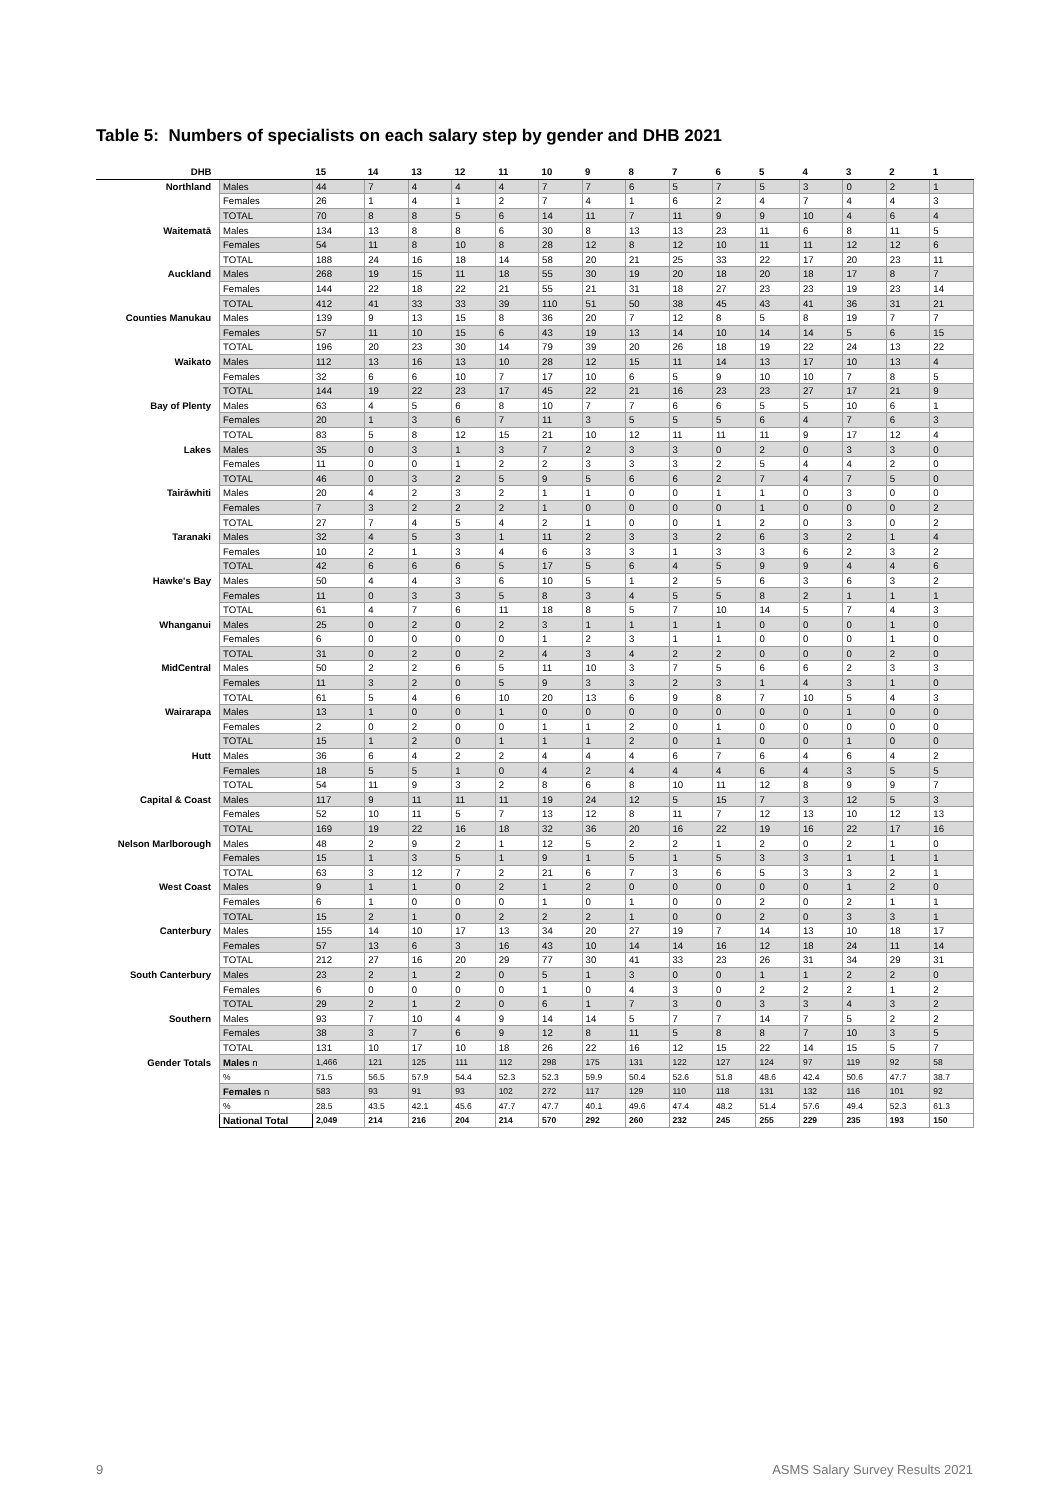Table 5: Numbers of specialists on each salary step by gender and DHB 2021
| DHB | | 15 | 14 | 13 | 12 | 11 | 10 | 9 | 8 | 7 | 6 | 5 | 4 | 3 | 2 | 1 |
| --- | --- | --- | --- | --- | --- | --- | --- | --- | --- | --- | --- | --- | --- | --- | --- | --- |
| Northland | Males | 44 | 7 | 4 | 4 | 4 | 7 | 7 | 6 | 5 | 7 | 5 | 3 | 0 | 2 | 1 |
| | Females | 26 | 1 | 4 | 1 | 2 | 7 | 4 | 1 | 6 | 2 | 4 | 7 | 4 | 4 | 3 |
| | TOTAL | 70 | 8 | 8 | 5 | 6 | 14 | 11 | 7 | 11 | 9 | 9 | 10 | 4 | 6 | 4 |
| Waitematā | Males | 134 | 13 | 8 | 8 | 6 | 30 | 8 | 13 | 13 | 23 | 11 | 6 | 8 | 11 | 5 |
| | Females | 54 | 11 | 8 | 10 | 8 | 28 | 12 | 8 | 12 | 10 | 11 | 11 | 12 | 12 | 6 |
| | TOTAL | 188 | 24 | 16 | 18 | 14 | 58 | 20 | 21 | 25 | 33 | 22 | 17 | 20 | 23 | 11 |
| Auckland | Males | 268 | 19 | 15 | 11 | 18 | 55 | 30 | 19 | 20 | 18 | 20 | 18 | 17 | 8 | 7 |
| | Females | 144 | 22 | 18 | 22 | 21 | 55 | 21 | 31 | 18 | 27 | 23 | 23 | 19 | 23 | 14 |
| | TOTAL | 412 | 41 | 33 | 33 | 39 | 110 | 51 | 50 | 38 | 45 | 43 | 41 | 36 | 31 | 21 |
| Counties Manukau | Males | 139 | 9 | 13 | 15 | 8 | 36 | 20 | 7 | 12 | 8 | 5 | 8 | 19 | 7 | 7 |
| | Females | 57 | 11 | 10 | 15 | 6 | 43 | 19 | 13 | 14 | 10 | 14 | 14 | 5 | 6 | 15 |
| | TOTAL | 196 | 20 | 23 | 30 | 14 | 79 | 39 | 20 | 26 | 18 | 19 | 22 | 24 | 13 | 22 |
| Waikato | Males | 112 | 13 | 16 | 13 | 10 | 28 | 12 | 15 | 11 | 14 | 13 | 17 | 10 | 13 | 4 |
| | Females | 32 | 6 | 6 | 10 | 7 | 17 | 10 | 6 | 5 | 9 | 10 | 10 | 7 | 8 | 5 |
| | TOTAL | 144 | 19 | 22 | 23 | 17 | 45 | 22 | 21 | 16 | 23 | 23 | 27 | 17 | 21 | 9 |
| Bay of Plenty | Males | 63 | 4 | 5 | 6 | 8 | 10 | 7 | 7 | 6 | 6 | 5 | 5 | 10 | 6 | 1 |
| | Females | 20 | 1 | 3 | 6 | 7 | 11 | 3 | 5 | 5 | 5 | 6 | 4 | 7 | 6 | 3 |
| | TOTAL | 83 | 5 | 8 | 12 | 15 | 21 | 10 | 12 | 11 | 11 | 11 | 9 | 17 | 12 | 4 |
| Lakes | Males | 35 | 0 | 3 | 1 | 3 | 7 | 2 | 3 | 3 | 0 | 2 | 0 | 3 | 3 | 0 |
| | Females | 11 | 0 | 0 | 1 | 2 | 2 | 3 | 3 | 3 | 2 | 5 | 4 | 4 | 2 | 0 |
| | TOTAL | 46 | 0 | 3 | 2 | 5 | 9 | 5 | 6 | 6 | 2 | 7 | 4 | 7 | 5 | 0 |
| Tairāwhiti | Males | 20 | 4 | 2 | 3 | 2 | 1 | 1 | 0 | 0 | 1 | 1 | 0 | 3 | 0 | 0 |
| | Females | 7 | 3 | 2 | 2 | 2 | 1 | 0 | 0 | 0 | 0 | 1 | 0 | 0 | 0 | 2 |
| | TOTAL | 27 | 7 | 4 | 5 | 4 | 2 | 1 | 0 | 0 | 1 | 2 | 0 | 3 | 0 | 2 |
| Taranaki | Males | 32 | 4 | 5 | 3 | 1 | 11 | 2 | 3 | 3 | 2 | 6 | 3 | 2 | 1 | 4 |
| | Females | 10 | 2 | 1 | 3 | 4 | 6 | 3 | 3 | 1 | 3 | 3 | 6 | 2 | 3 | 2 |
| | TOTAL | 42 | 6 | 6 | 6 | 5 | 17 | 5 | 6 | 4 | 5 | 9 | 9 | 4 | 4 | 6 |
| Hawke's Bay | Males | 50 | 4 | 4 | 3 | 6 | 10 | 5 | 1 | 2 | 5 | 6 | 3 | 6 | 3 | 2 |
| | Females | 11 | 0 | 3 | 3 | 5 | 8 | 3 | 4 | 5 | 5 | 8 | 2 | 1 | 1 | 1 |
| | TOTAL | 61 | 4 | 7 | 6 | 11 | 18 | 8 | 5 | 7 | 10 | 14 | 5 | 7 | 4 | 3 |
| Whanganui | Males | 25 | 0 | 2 | 0 | 2 | 3 | 1 | 1 | 1 | 1 | 0 | 0 | 0 | 1 | 0 |
| | Females | 6 | 0 | 0 | 0 | 0 | 1 | 2 | 3 | 1 | 1 | 0 | 0 | 0 | 1 | 0 |
| | TOTAL | 31 | 0 | 2 | 0 | 2 | 4 | 3 | 4 | 2 | 2 | 0 | 0 | 0 | 2 | 0 |
| MidCentral | Males | 50 | 2 | 2 | 6 | 5 | 11 | 10 | 3 | 7 | 5 | 6 | 6 | 2 | 3 | 3 |
| | Females | 11 | 3 | 2 | 0 | 5 | 9 | 3 | 3 | 2 | 3 | 1 | 4 | 3 | 1 | 0 |
| | TOTAL | 61 | 5 | 4 | 6 | 10 | 20 | 13 | 6 | 9 | 8 | 7 | 10 | 5 | 4 | 3 |
| Wairarapa | Males | 13 | 1 | 0 | 0 | 1 | 0 | 0 | 0 | 0 | 0 | 0 | 0 | 1 | 0 | 0 |
| | Females | 2 | 0 | 2 | 0 | 0 | 1 | 1 | 2 | 0 | 1 | 0 | 0 | 0 | 0 | 0 |
| | TOTAL | 15 | 1 | 2 | 0 | 1 | 1 | 1 | 2 | 0 | 1 | 0 | 0 | 1 | 0 | 0 |
| Hutt | Males | 36 | 6 | 4 | 2 | 2 | 4 | 4 | 4 | 6 | 7 | 6 | 4 | 6 | 4 | 2 |
| | Females | 18 | 5 | 5 | 1 | 0 | 4 | 2 | 4 | 4 | 4 | 6 | 4 | 3 | 5 | 5 |
| | TOTAL | 54 | 11 | 9 | 3 | 2 | 8 | 6 | 8 | 10 | 11 | 12 | 8 | 9 | 9 | 7 |
| Capital & Coast | Males | 117 | 9 | 11 | 11 | 11 | 19 | 24 | 12 | 5 | 15 | 7 | 3 | 12 | 5 | 3 |
| | Females | 52 | 10 | 11 | 5 | 7 | 13 | 12 | 8 | 11 | 7 | 12 | 13 | 10 | 12 | 13 |
| | TOTAL | 169 | 19 | 22 | 16 | 18 | 32 | 36 | 20 | 16 | 22 | 19 | 16 | 22 | 17 | 16 |
| Nelson Marlborough | Males | 48 | 2 | 9 | 2 | 1 | 12 | 5 | 2 | 2 | 1 | 2 | 0 | 2 | 1 | 0 |
| | Females | 15 | 1 | 3 | 5 | 1 | 9 | 1 | 5 | 1 | 5 | 3 | 3 | 1 | 1 | 1 |
| | TOTAL | 63 | 3 | 12 | 7 | 2 | 21 | 6 | 7 | 3 | 6 | 5 | 3 | 3 | 2 | 1 |
| West Coast | Males | 9 | 1 | 1 | 0 | 2 | 1 | 2 | 0 | 0 | 0 | 0 | 0 | 1 | 2 | 0 |
| | Females | 6 | 1 | 0 | 0 | 0 | 1 | 0 | 1 | 0 | 0 | 2 | 0 | 2 | 1 | 1 |
| | TOTAL | 15 | 2 | 1 | 0 | 2 | 2 | 2 | 1 | 0 | 0 | 2 | 0 | 3 | 3 | 1 |
| Canterbury | Males | 155 | 14 | 10 | 17 | 13 | 34 | 20 | 27 | 19 | 7 | 14 | 13 | 10 | 18 | 17 |
| | Females | 57 | 13 | 6 | 3 | 16 | 43 | 10 | 14 | 14 | 16 | 12 | 18 | 24 | 11 | 14 |
| | TOTAL | 212 | 27 | 16 | 20 | 29 | 77 | 30 | 41 | 33 | 23 | 26 | 31 | 34 | 29 | 31 |
| South Canterbury | Males | 23 | 2 | 1 | 2 | 0 | 5 | 1 | 3 | 0 | 0 | 1 | 1 | 2 | 2 | 0 |
| | Females | 6 | 0 | 0 | 0 | 0 | 1 | 0 | 4 | 3 | 0 | 2 | 2 | 2 | 1 | 2 |
| | TOTAL | 29 | 2 | 1 | 2 | 0 | 6 | 1 | 7 | 3 | 0 | 3 | 3 | 4 | 3 | 2 |
| Southern | Males | 93 | 7 | 10 | 4 | 9 | 14 | 14 | 5 | 7 | 7 | 14 | 7 | 5 | 2 | 2 |
| | Females | 38 | 3 | 7 | 6 | 9 | 12 | 8 | 11 | 5 | 8 | 8 | 7 | 10 | 3 | 5 |
| | TOTAL | 131 | 10 | 17 | 10 | 18 | 26 | 22 | 16 | 12 | 15 | 22 | 14 | 15 | 5 | 7 |
| Gender Totals | Males n | 1,466 | 121 | 125 | 111 | 112 | 298 | 175 | 131 | 122 | 127 | 124 | 97 | 119 | 92 | 58 |
| | % | 71.5 | 56.5 | 57.9 | 54.4 | 52.3 | 52.3 | 59.9 | 50.4 | 52.6 | 51.8 | 48.6 | 42.4 | 50.6 | 47.7 | 38.7 |
| | Females n | 583 | 93 | 91 | 93 | 102 | 272 | 117 | 129 | 110 | 118 | 131 | 132 | 116 | 101 | 92 |
| | % | 28.5 | 43.5 | 42.1 | 45.6 | 47.7 | 47.7 | 40.1 | 49.6 | 47.4 | 48.2 | 51.4 | 57.6 | 49.4 | 52.3 | 61.3 |
| | National Total | 2,049 | 214 | 216 | 204 | 214 | 570 | 292 | 260 | 232 | 245 | 255 | 229 | 235 | 193 | 150 |
9
ASMS Salary Survey Results 2021